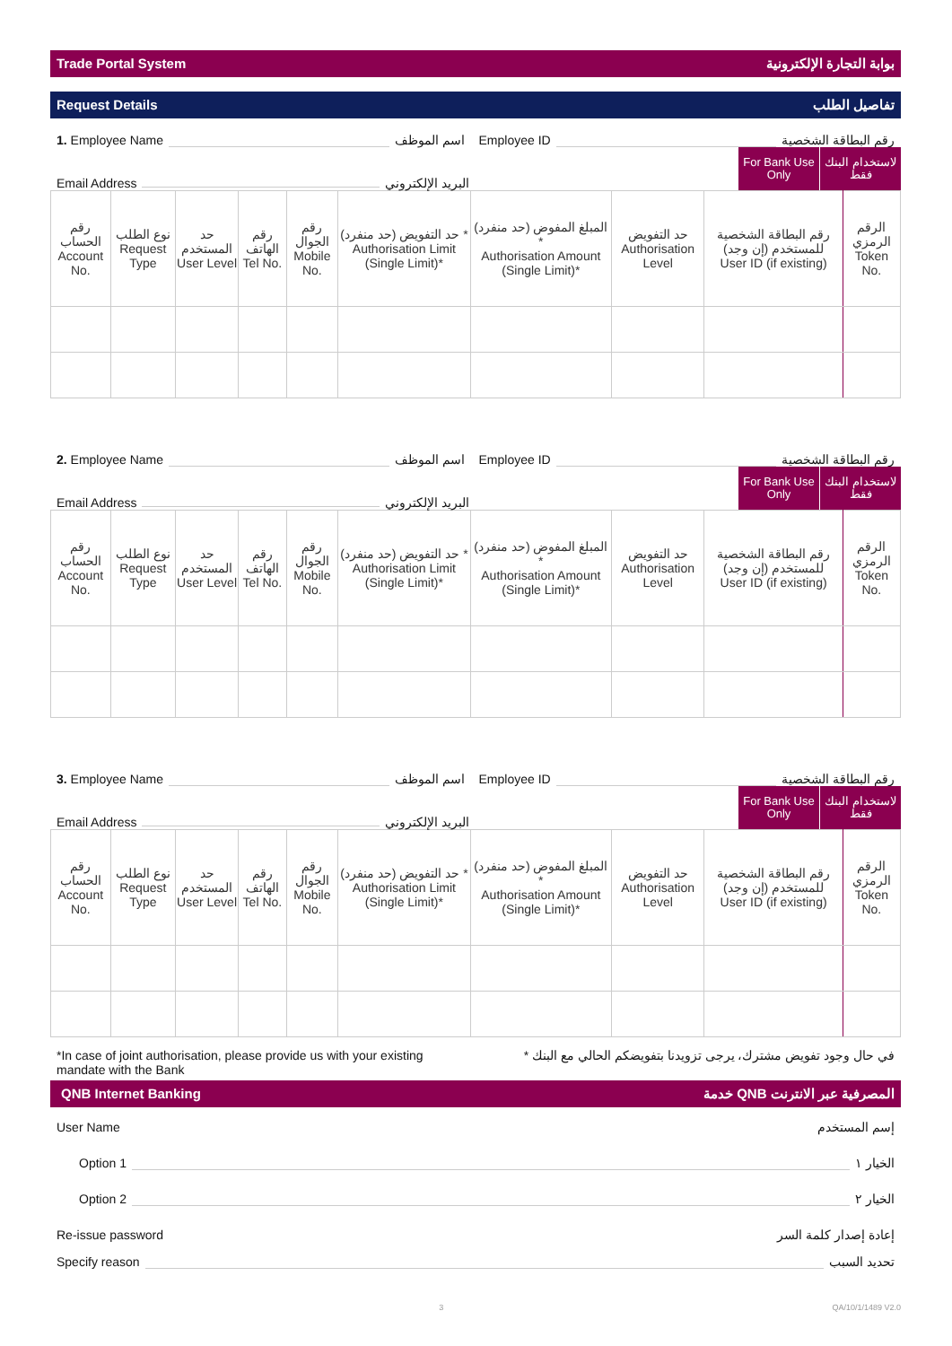Trade Portal System بوابة التجارة الإلكترونية
Request Details تفاصيل الطلب
1. Employee Name اسم الموظف Employee ID رقم البطاقة الشخصية
Email Address البريد الإلكتروني
For Bank Use Only
لاستخدام البنك فقط
| رقم الحساب Account No. | نوع الطلب Request Type | حد المستخدم User Level | رقم الهاتف Tel No. | رقم الجوال Mobile No. | حد التفويض (حد منفرد) * Authorisation Limit (Single Limit)* | المبلغ المفوض (حد منفرد) * Authorisation Amount (Single Limit)* | حد التفويض Authorisation Level | رقم البطاقة الشخصية للمستخدم (إن وجد) User ID (if existing) | الرقم الرمزي Token No. |
2. Employee Name اسم الموظف Employee ID رقم البطاقة الشخصية
Email Address البريد الإلكتروني
For Bank Use Only
لاستخدام البنك فقط
| رقم الحساب Account No. | نوع الطلب Request Type | حد المستخدم User Level | رقم الهاتف Tel No. | رقم الجوال Mobile No. | حد التفويض (حد منفرد) * Authorisation Limit (Single Limit)* | المبلغ المفوض (حد منفرد) * Authorisation Amount (Single Limit)* | حد التفويض Authorisation Level | رقم البطاقة الشخصية للمستخدم (إن وجد) User ID (if existing) | الرقم الرمزي Token No. |
3. Employee Name اسم الموظف Employee ID رقم البطاقة الشخصية
Email Address البريد الإلكتروني
For Bank Use Only
لاستخدام البنك فقط
| رقم الحساب Account No. | نوع الطلب Request Type | حد المستخدم User Level | رقم الهاتف Tel No. | رقم الجوال Mobile No. | حد التفويض (حد منفرد) * Authorisation Limit (Single Limit)* | المبلغ المفوض (حد منفرد) * Authorisation Amount (Single Limit)* | حد التفويض Authorisation Level | رقم البطاقة الشخصية للمستخدم (إن وجد) User ID (if existing) | الرقم الرمزي Token No. |
*In case of joint authorisation, please provide us with your existing mandate with the Bank * في حال وجود تفويض مشترك، يرجى تزويدنا بتفويضكم الحالي مع البنك
QNB Internet Banking خدمة QNB المصرفية عبر الانترنت
User Name إسم المستخدم
Option 1 الخيار ١
Option 2 الخيار ٢
Re-issue password إعادة إصدار كلمة السر
Specify reason تحديد السبب
3 QA/10/1/1489 V2.0